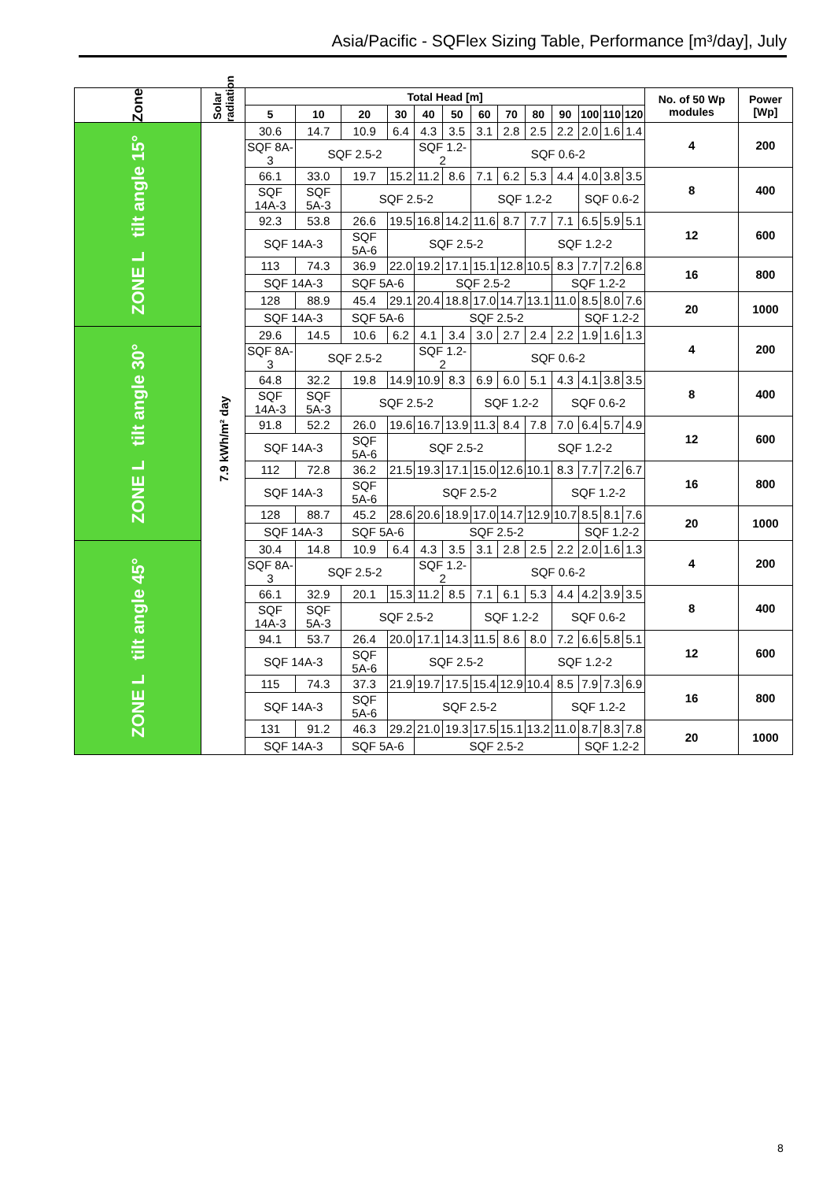Asia/Pacific - SQFlex Sizing Table, Performance [m³/day], July
| Zone | Solar radiation | Total Head [m] | | | | | | | | | | | | | No. of 50 Wp modules | Power [Wp] |
| --- | --- | --- | --- | --- | --- | --- | --- | --- | --- | --- | --- | --- | --- | --- | --- | --- |
| | | 5 | 10 | 20 | 30 | 40 | 50 | 60 | 70 | 80 | 90 | 100 | 110 | 120 | | |
| ZONE L tilt angle 15° | 7.9 kWh/m² day | 30.6 | 14.7 | 10.9 | 6.4 | 4.3 | 3.5 | 3.1 | 2.8 | 2.5 | 2.2 | 2.0 | 1.6 | 1.4 | 4 | 200 |
| | | SQF 8A-3 | SQF 2.5-2 | | | SQF 1.2-2 | | SQF 0.6-2 | | | | | | | | |
| | | 66.1 | 33.0 | 19.7 | 15.2 | 11.2 | 8.6 | 7.1 | 6.2 | 5.3 | 4.4 | 4.0 | 3.8 | 3.5 | 8 | 400 |
| | | SQF 14A-3 | SQF 5A-3 | SQF 2.5-2 | | | | SQF 1.2-2 | | | | SQF 0.6-2 | | | | |
| | | 92.3 | 53.8 | 26.6 | 19.5 | 16.8 | 14.2 | 11.6 | 8.7 | 7.7 | 7.1 | 6.5 | 5.9 | 5.1 | 12 | 600 |
| | | SQF 14A-3 | | SQF 5A-6 | SQF 2.5-2 | | | | | SQF 1.2-2 | | | | | | |
| | | 113 | 74.3 | 36.9 | 22.0 | 19.2 | 17.1 | 15.1 | 12.8 | 10.5 | 8.3 | 7.7 | 7.2 | 6.8 | 16 | 800 |
| | | SQF 14A-3 | | SQF 5A-6 | | SQF 2.5-2 | | | | | SQF 1.2-2 | | | | | |
| | | 128 | 88.9 | 45.4 | 29.1 | 20.4 | 18.8 | 17.0 | 14.7 | 13.1 | 11.0 | 8.5 | 8.0 | 7.6 | 20 | 1000 |
| | | SQF 14A-3 | | SQF 5A-6 | | SQF 2.5-2 | | | | | | SQF 1.2-2 | | | | |
| ZONE L tilt angle 30° | | 29.6 | 14.5 | 10.6 | 6.2 | 4.1 | 3.4 | 3.0 | 2.7 | 2.4 | 2.2 | 1.9 | 1.6 | 1.3 | 4 | 200 |
| | | SQF 8A-3 | SQF 2.5-2 | | | SQF 1.2-2 | | SQF 0.6-2 | | | | | | | | |
| | | 64.8 | 32.2 | 19.8 | 14.9 | 10.9 | 8.3 | 6.9 | 6.0 | 5.1 | 4.3 | 4.1 | 3.8 | 3.5 | 8 | 400 |
| | | SQF 14A-3 | SQF 5A-3 | SQF 2.5-2 | | | | SQF 1.2-2 | | | SQF 0.6-2 | | | | | |
| | | 91.8 | 52.2 | 26.0 | 19.6 | 16.7 | 13.9 | 11.3 | 8.4 | 7.8 | 7.0 | 6.4 | 5.7 | 4.9 | 12 | 600 |
| | | SQF 14A-3 | | SQF 5A-6 | SQF 2.5-2 | | | | | SQF 1.2-2 | | | | | | |
| | | 112 | 72.8 | 36.2 | 21.5 | 19.3 | 17.1 | 15.0 | 12.6 | 10.1 | 8.3 | 7.7 | 7.2 | 6.7 | 16 | 800 |
| | | SQF 14A-3 | | SQF 5A-6 | SQF 2.5-2 | | | | | | SQF 1.2-2 | | | | | |
| | | 128 | 88.7 | 45.2 | 28.6 | 20.6 | 18.9 | 17.0 | 14.7 | 12.9 | 10.7 | 8.5 | 8.1 | 7.6 | 20 | 1000 |
| | | SQF 14A-3 | | SQF 5A-6 | | SQF 2.5-2 | | | | | | SQF 1.2-2 | | | | |
| ZONE L tilt angle 45° | | 30.4 | 14.8 | 10.9 | 6.4 | 4.3 | 3.5 | 3.1 | 2.8 | 2.5 | 2.2 | 2.0 | 1.6 | 1.3 | 4 | 200 |
| | | SQF 8A-3 | SQF 2.5-2 | | | SQF 1.2-2 | | SQF 0.6-2 | | | | | | | | |
| | | 66.1 | 32.9 | 20.1 | 15.3 | 11.2 | 8.5 | 7.1 | 6.1 | 5.3 | 4.4 | 4.2 | 3.9 | 3.5 | 8 | 400 |
| | | SQF 14A-3 | SQF 5A-3 | SQF 2.5-2 | | | | SQF 1.2-2 | | | SQF 0.6-2 | | | | | |
| | | 94.1 | 53.7 | 26.4 | 20.0 | 17.1 | 14.3 | 11.5 | 8.6 | 8.0 | 7.2 | 6.6 | 5.8 | 5.1 | 12 | 600 |
| | | SQF 14A-3 | | SQF 5A-6 | SQF 2.5-2 | | | | | SQF 1.2-2 | | | | | | |
| | | 115 | 74.3 | 37.3 | 21.9 | 19.7 | 17.5 | 15.4 | 12.9 | 10.4 | 8.5 | 7.9 | 7.3 | 6.9 | 16 | 800 |
| | | SQF 14A-3 | | SQF 5A-6 | SQF 2.5-2 | | | | | | SQF 1.2-2 | | | | | |
| | | 131 | 91.2 | 46.3 | 29.2 | 21.0 | 19.3 | 17.5 | 15.1 | 13.2 | 11.0 | 8.7 | 8.3 | 7.8 | 20 | 1000 |
| | | SQF 14A-3 | | SQF 5A-6 | | SQF 2.5-2 | | | | | | SQF 1.2-2 | | | | |
8